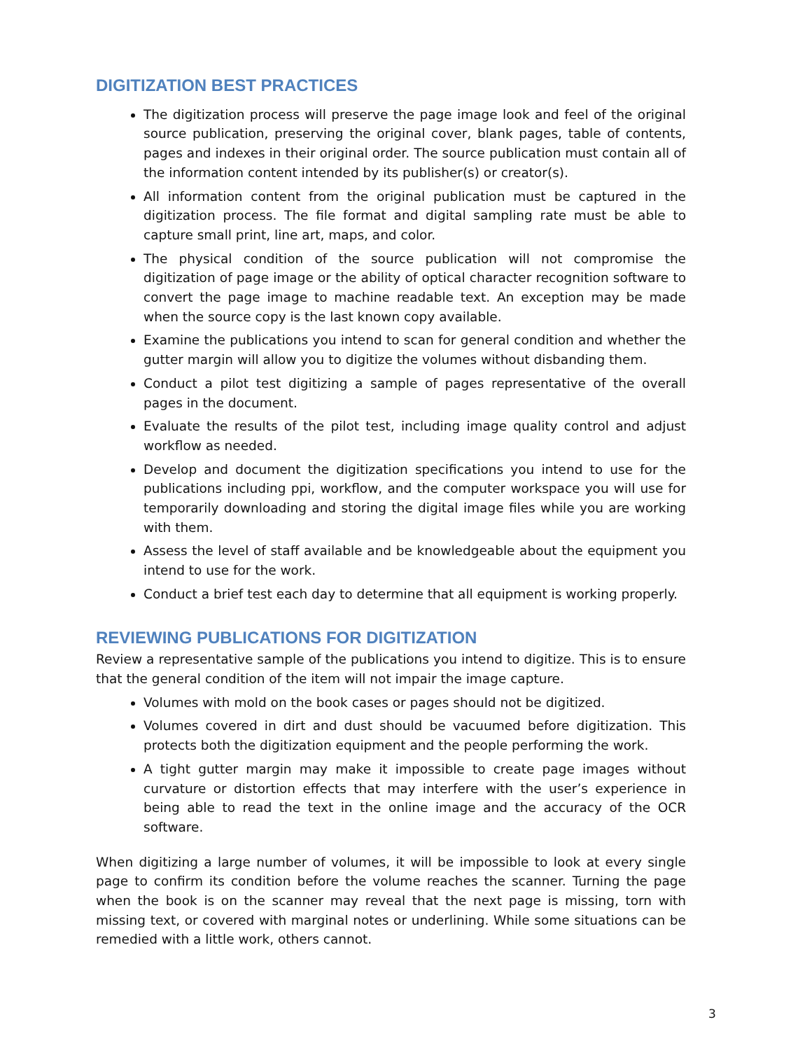DIGITIZATION BEST PRACTICES
The digitization process will preserve the page image look and feel of the original source publication, preserving the original cover, blank pages, table of contents, pages and indexes in their original order. The source publication must contain all of the information content intended by its publisher(s) or creator(s).
All information content from the original publication must be captured in the digitization process. The file format and digital sampling rate must be able to capture small print, line art, maps, and color.
The physical condition of the source publication will not compromise the digitization of page image or the ability of optical character recognition software to convert the page image to machine readable text. An exception may be made when the source copy is the last known copy available.
Examine the publications you intend to scan for general condition and whether the gutter margin will allow you to digitize the volumes without disbanding them.
Conduct a pilot test digitizing a sample of pages representative of the overall pages in the document.
Evaluate the results of the pilot test, including image quality control and adjust workflow as needed.
Develop and document the digitization specifications you intend to use for the publications including ppi, workflow, and the computer workspace you will use for temporarily downloading and storing the digital image files while you are working with them.
Assess the level of staff available and be knowledgeable about the equipment you intend to use for the work.
Conduct a brief test each day to determine that all equipment is working properly.
REVIEWING PUBLICATIONS FOR DIGITIZATION
Review a representative sample of the publications you intend to digitize. This is to ensure that the general condition of the item will not impair the image capture.
Volumes with mold on the book cases or pages should not be digitized.
Volumes covered in dirt and dust should be vacuumed before digitization. This protects both the digitization equipment and the people performing the work.
A tight gutter margin may make it impossible to create page images without curvature or distortion effects that may interfere with the user’s experience in being able to read the text in the online image and the accuracy of the OCR software.
When digitizing a large number of volumes, it will be impossible to look at every single page to confirm its condition before the volume reaches the scanner. Turning the page when the book is on the scanner may reveal that the next page is missing, torn with missing text, or covered with marginal notes or underlining. While some situations can be remedied with a little work, others cannot.
3